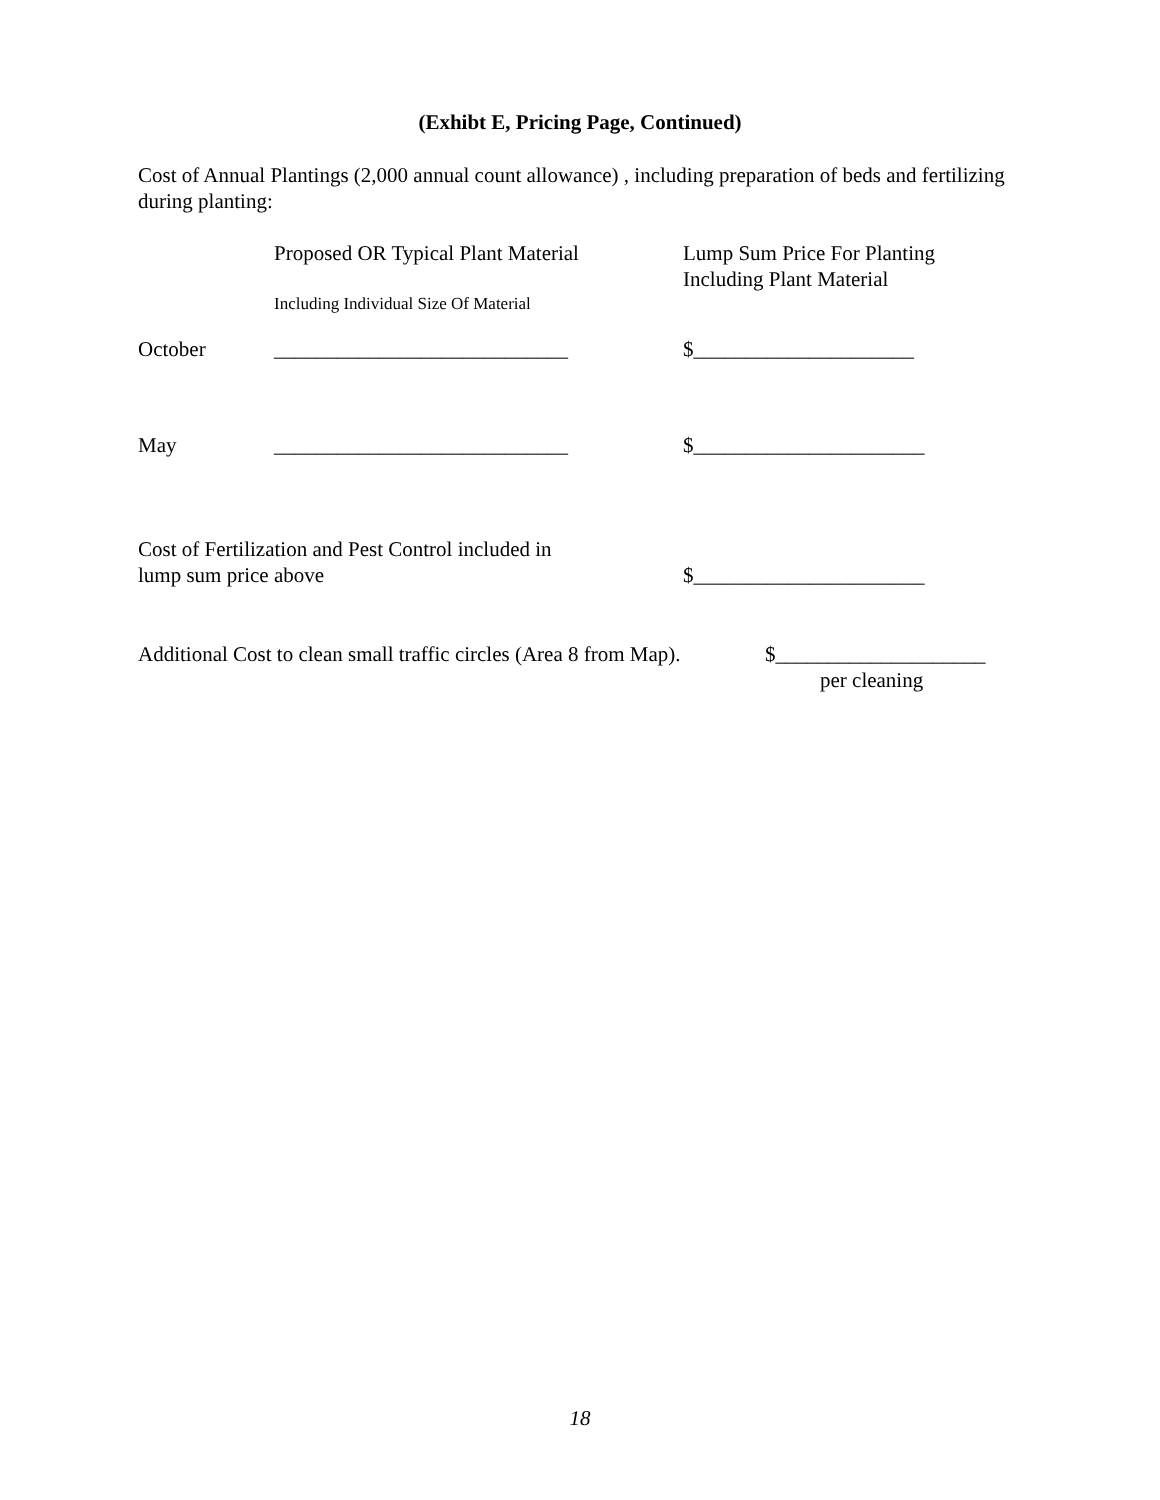(Exhibt E, Pricing Page, Continued)
Cost of Annual Plantings (2,000 annual count allowance) , including preparation of beds and fertilizing during planting:
Proposed OR Typical Plant Material
Lump Sum Price For Planting
Including Plant Material
Including Individual Size Of Material
October ____________________________ $_____________________
May ____________________________ $______________________
Cost of Fertilization and Pest Control included in
lump sum price above
$______________________
Additional Cost to clean small traffic circles (Area 8 from Map).
$____________________
per cleaning
18